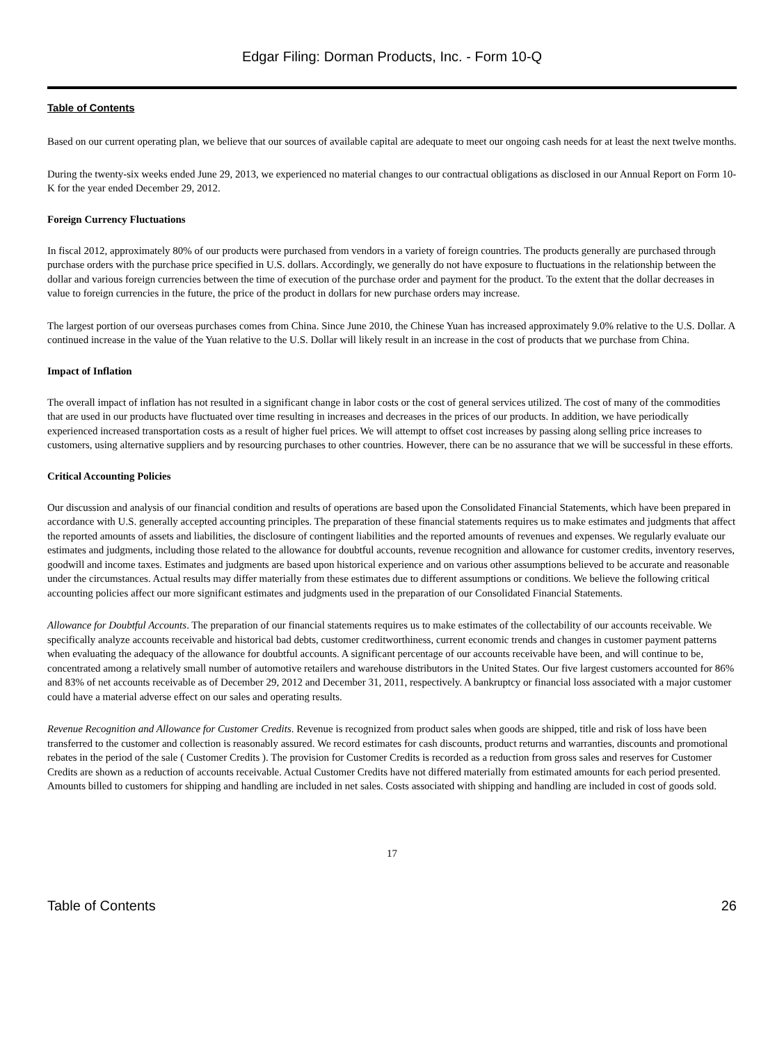Edgar Filing: Dorman Products, Inc. - Form 10-Q
Table of Contents
Based on our current operating plan, we believe that our sources of available capital are adequate to meet our ongoing cash needs for at least the next twelve months.
During the twenty-six weeks ended June 29, 2013, we experienced no material changes to our contractual obligations as disclosed in our Annual Report on Form 10-K for the year ended December 29, 2012.
Foreign Currency Fluctuations
In fiscal 2012, approximately 80% of our products were purchased from vendors in a variety of foreign countries. The products generally are purchased through purchase orders with the purchase price specified in U.S. dollars. Accordingly, we generally do not have exposure to fluctuations in the relationship between the dollar and various foreign currencies between the time of execution of the purchase order and payment for the product. To the extent that the dollar decreases in value to foreign currencies in the future, the price of the product in dollars for new purchase orders may increase.
The largest portion of our overseas purchases comes from China. Since June 2010, the Chinese Yuan has increased approximately 9.0% relative to the U.S. Dollar. A continued increase in the value of the Yuan relative to the U.S. Dollar will likely result in an increase in the cost of products that we purchase from China.
Impact of Inflation
The overall impact of inflation has not resulted in a significant change in labor costs or the cost of general services utilized. The cost of many of the commodities that are used in our products have fluctuated over time resulting in increases and decreases in the prices of our products. In addition, we have periodically experienced increased transportation costs as a result of higher fuel prices. We will attempt to offset cost increases by passing along selling price increases to customers, using alternative suppliers and by resourcing purchases to other countries. However, there can be no assurance that we will be successful in these efforts.
Critical Accounting Policies
Our discussion and analysis of our financial condition and results of operations are based upon the Consolidated Financial Statements, which have been prepared in accordance with U.S. generally accepted accounting principles. The preparation of these financial statements requires us to make estimates and judgments that affect the reported amounts of assets and liabilities, the disclosure of contingent liabilities and the reported amounts of revenues and expenses. We regularly evaluate our estimates and judgments, including those related to the allowance for doubtful accounts, revenue recognition and allowance for customer credits, inventory reserves, goodwill and income taxes. Estimates and judgments are based upon historical experience and on various other assumptions believed to be accurate and reasonable under the circumstances. Actual results may differ materially from these estimates due to different assumptions or conditions. We believe the following critical accounting policies affect our more significant estimates and judgments used in the preparation of our Consolidated Financial Statements.
Allowance for Doubtful Accounts. The preparation of our financial statements requires us to make estimates of the collectability of our accounts receivable. We specifically analyze accounts receivable and historical bad debts, customer creditworthiness, current economic trends and changes in customer payment patterns when evaluating the adequacy of the allowance for doubtful accounts. A significant percentage of our accounts receivable have been, and will continue to be, concentrated among a relatively small number of automotive retailers and warehouse distributors in the United States. Our five largest customers accounted for 86% and 83% of net accounts receivable as of December 29, 2012 and December 31, 2011, respectively. A bankruptcy or financial loss associated with a major customer could have a material adverse effect on our sales and operating results.
Revenue Recognition and Allowance for Customer Credits. Revenue is recognized from product sales when goods are shipped, title and risk of loss have been transferred to the customer and collection is reasonably assured. We record estimates for cash discounts, product returns and warranties, discounts and promotional rebates in the period of the sale ( Customer Credits ). The provision for Customer Credits is recorded as a reduction from gross sales and reserves for Customer Credits are shown as a reduction of accounts receivable. Actual Customer Credits have not differed materially from estimated amounts for each period presented. Amounts billed to customers for shipping and handling are included in net sales. Costs associated with shipping and handling are included in cost of goods sold.
17
Table of Contents 26